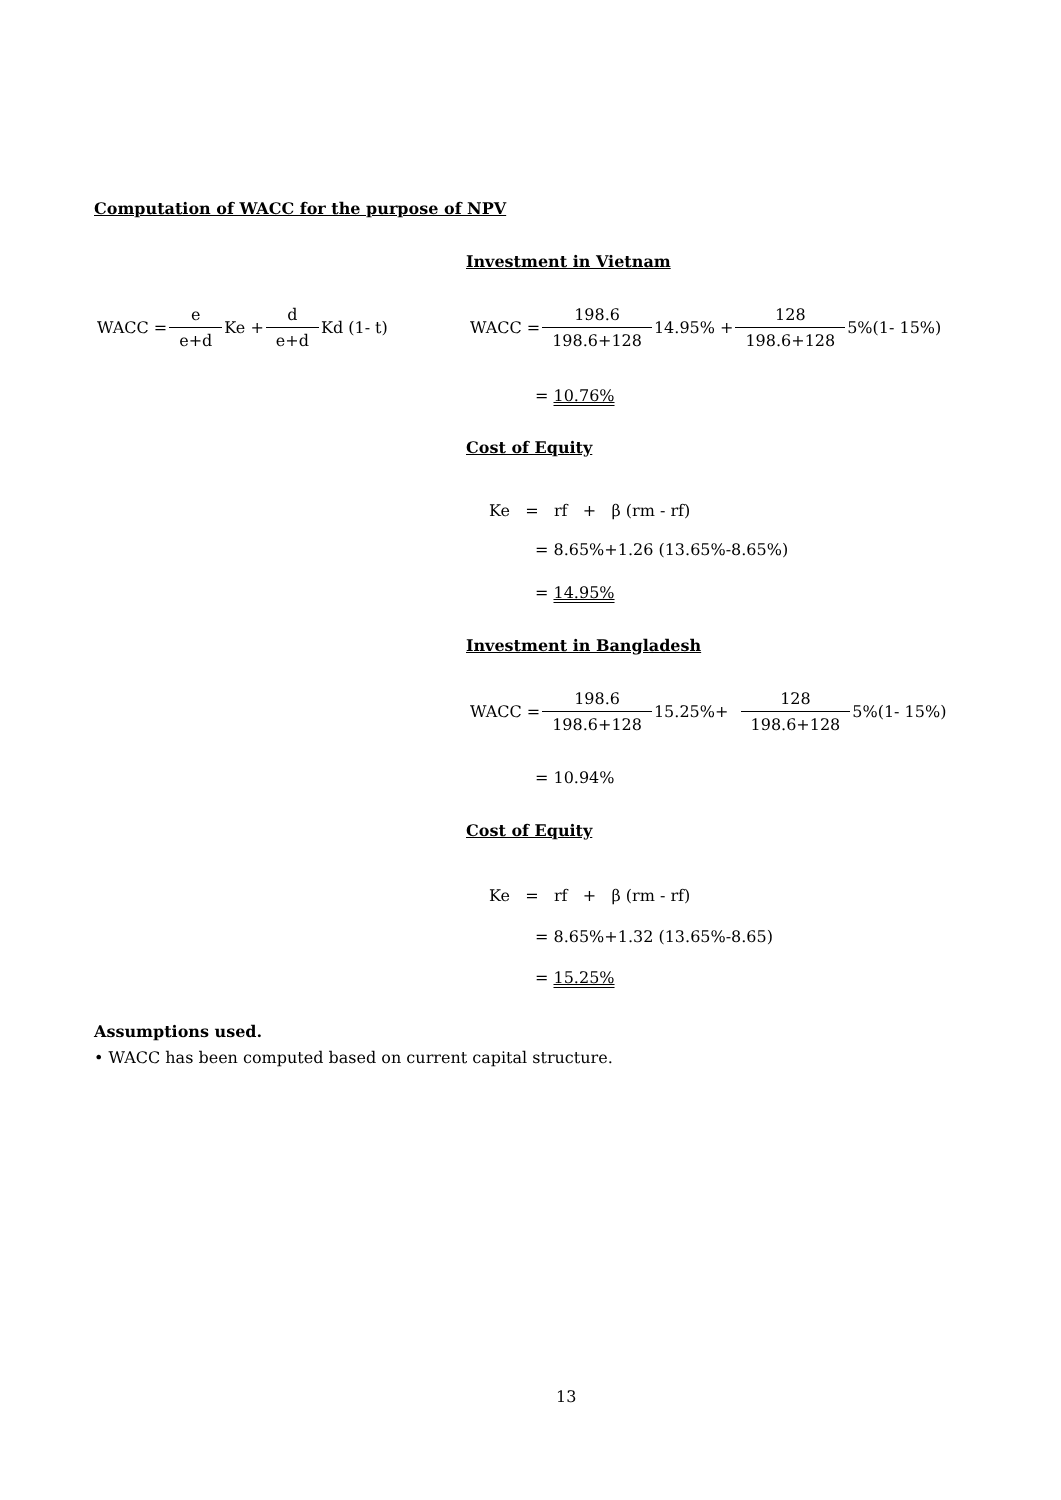Computation of WACC for the purpose of NPV
Investment in Vietnam
WACC = e e+d Ke + d e+d Kd (1- t) WACC = 198.6 198.6+128 14.95% + 128 198.6+128 5%(1- 15%)
= 10.76%
Cost of Equity
Ke = rf + β (rm - rf)
= 8.65%+1.26 (13.65%-8.65%)
= 14.95%
Investment in Bangladesh
WACC = 198.6 198.6+128 15.25%+ 128 198.6+128 5%(1- 15%)
= 10.94%
Cost of Equity
Ke = rf + β (rm - rf)
= 8.65%+1.32 (13.65%-8.65)
= 15.25%
Assumptions used.
• WACC has been computed based on current capital structure.
13